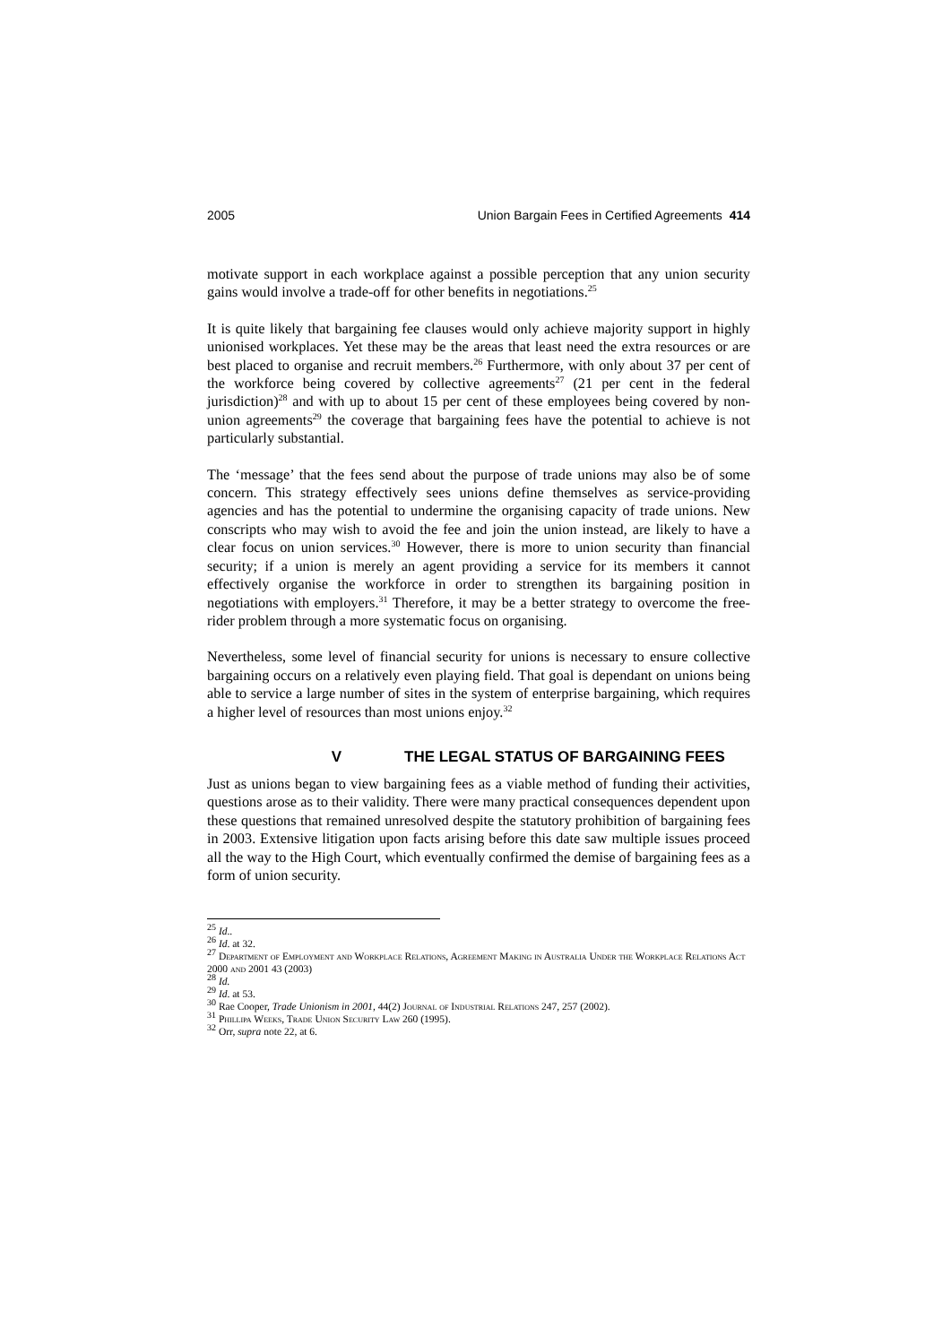2005 Union Bargain Fees in Certified Agreements 414
motivate support in each workplace against a possible perception that any union security gains would involve a trade-off for other benefits in negotiations.<sup>25</sup>
It is quite likely that bargaining fee clauses would only achieve majority support in highly unionised workplaces. Yet these may be the areas that least need the extra resources or are best placed to organise and recruit members.<sup>26</sup> Furthermore, with only about 37 per cent of the workforce being covered by collective agreements<sup>27</sup> (21 per cent in the federal jurisdiction)<sup>28</sup> and with up to about 15 per cent of these employees being covered by non-union agreements<sup>29</sup> the coverage that bargaining fees have the potential to achieve is not particularly substantial.
The ‘message’ that the fees send about the purpose of trade unions may also be of some concern. This strategy effectively sees unions define themselves as service-providing agencies and has the potential to undermine the organising capacity of trade unions. New conscripts who may wish to avoid the fee and join the union instead, are likely to have a clear focus on union services.<sup>30</sup> However, there is more to union security than financial security; if a union is merely an agent providing a service for its members it cannot effectively organise the workforce in order to strengthen its bargaining position in negotiations with employers.<sup>31</sup> Therefore, it may be a better strategy to overcome the free-rider problem through a more systematic focus on organising.
Nevertheless, some level of financial security for unions is necessary to ensure collective bargaining occurs on a relatively even playing field. That goal is dependant on unions being able to service a large number of sites in the system of enterprise bargaining, which requires a higher level of resources than most unions enjoy.<sup>32</sup>
V THE LEGAL STATUS OF BARGAINING FEES
Just as unions began to view bargaining fees as a viable method of funding their activities, questions arose as to their validity. There were many practical consequences dependent upon these questions that remained unresolved despite the statutory prohibition of bargaining fees in 2003. Extensive litigation upon facts arising before this date saw multiple issues proceed all the way to the High Court, which eventually confirmed the demise of bargaining fees as a form of union security.
<sup>25</sup> Id..
<sup>26</sup> Id. at 32.
<sup>27</sup> Department of Employment and Workplace Relations, Agreement Making in Australia Under the Workplace Relations Act 2000 and 2001 43 (2003)
<sup>28</sup> Id.
<sup>29</sup> Id. at 53.
<sup>30</sup> Rae Cooper, Trade Unionism in 2001, 44(2) Journal of Industrial Relations 247, 257 (2002).
<sup>31</sup> Phillipa Weeks, Trade Union Security Law 260 (1995).
<sup>32</sup> Orr, supra note 22, at 6.